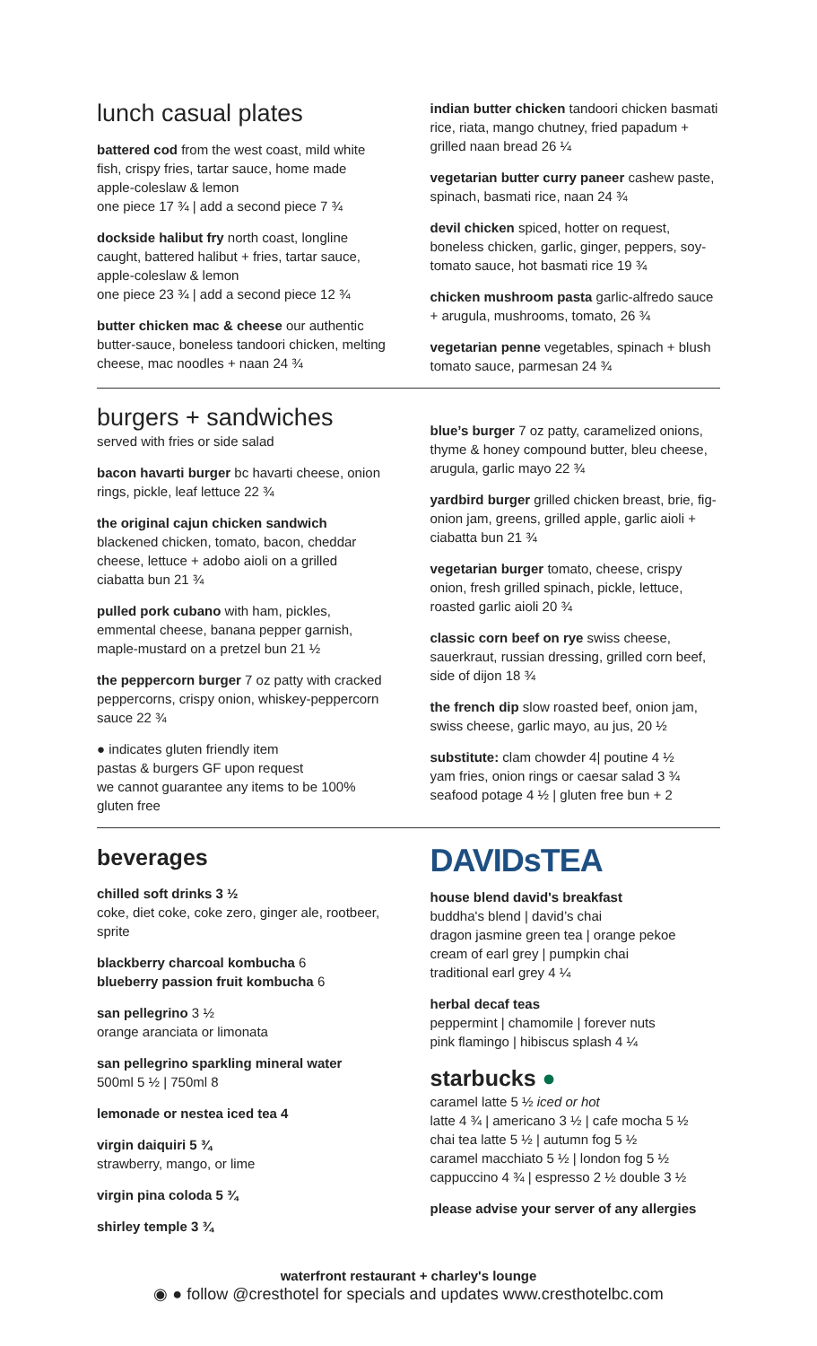lunch casual plates
battered cod from the west coast, mild white fish, crispy fries, tartar sauce, home made apple-coleslaw & lemon
one piece 17 ¾ | add a second piece 7 ¾
dockside halibut fry north coast, longline caught, battered halibut + fries, tartar sauce, apple-coleslaw & lemon
one piece 23 ¾ | add a second piece 12 ¾
butter chicken mac & cheese our authentic butter-sauce, boneless tandoori chicken, melting cheese, mac noodles + naan 24 ¾
indian butter chicken tandoori chicken basmati rice, riata, mango chutney, fried papadum + grilled naan bread 26 ¼
vegetarian butter curry paneer cashew paste, spinach, basmati rice, naan 24 ¾
devil chicken spiced, hotter on request, boneless chicken, garlic, ginger, peppers, soy-tomato sauce, hot basmati rice 19 ¾
chicken mushroom pasta garlic-alfredo sauce + arugula, mushrooms, tomato, 26 ¾
vegetarian penne vegetables, spinach + blush tomato sauce, parmesan 24 ¾
burgers + sandwiches
served with fries or side salad
bacon havarti burger bc havarti cheese, onion rings, pickle, leaf lettuce 22 ¾
the original cajun chicken sandwich blackened chicken, tomato, bacon, cheddar cheese, lettuce + adobo aioli on a grilled ciabatta bun 21 ¾
pulled pork cubano with ham, pickles, emmental cheese, banana pepper garnish, maple-mustard on a pretzel bun 21 ½
the peppercorn burger 7 oz patty with cracked peppercorns, crispy onion, whiskey-peppercorn sauce 22 ¾
● indicates gluten friendly item
pastas & burgers GF upon request
we cannot guarantee any items to be 100% gluten free
blue’s burger 7 oz patty, caramelized onions, thyme & honey compound butter, bleu cheese, arugula, garlic mayo 22 ¾
yardbird burger grilled chicken breast, brie, fig-onion jam, greens, grilled apple, garlic aioli + ciabatta bun 21 ¾
vegetarian burger tomato, cheese, crispy onion, fresh grilled spinach, pickle, lettuce, roasted garlic aioli 20 ¾
classic corn beef on rye swiss cheese, sauerkraut, russian dressing, grilled corn beef, side of dijon 18 ¾
the french dip slow roasted beef, onion jam, swiss cheese, garlic mayo, au jus, 20 ½
substitute: clam chowder 4| poutine 4 ½
yam fries, onion rings or caesar salad 3 ¾
seafood potage 4 ½ | gluten free bun + 2
beverages
chilled soft drinks 3 ½
coke, diet coke, coke zero, ginger ale, rootbeer, sprite
blackberry charcoal kombucha 6
blueberry passion fruit kombucha 6
san pellegrino 3 ½
orange aranciata or limonata
san pellegrino sparkling mineral water
500ml 5 ½ | 750ml 8
lemonade or nestea iced tea 4
virgin daiquiri 5 ¾
strawberry, mango, or lime
virgin pina coloda 5 ¾
shirley temple 3 ¾
DAVIDsTEA
house blend david's breakfast
buddha's blend | david’s chai
dragon jasmine green tea | orange pekoe
cream of earl grey | pumpkin chai
traditional earl grey 4 ¼
herbal decaf teas
peppermint | chamomile | forever nuts
pink flamingo | hibiscus splash 4 ¼
starbucks ●
caramel latte 5 ½ iced or hot
latte 4 ¾ | americano 3 ½ | cafe mocha 5 ½
chai tea latte 5 ½ | autumn fog 5 ½
caramel macchiato 5 ½ | london fog 5 ½
cappuccino 4 ¾ | espresso 2 ½ double 3 ½
please advise your server of any allergies
waterfront restaurant + charley's lounge
◉ ● follow @cresthotel for specials and updates www.cresthotelbc.com